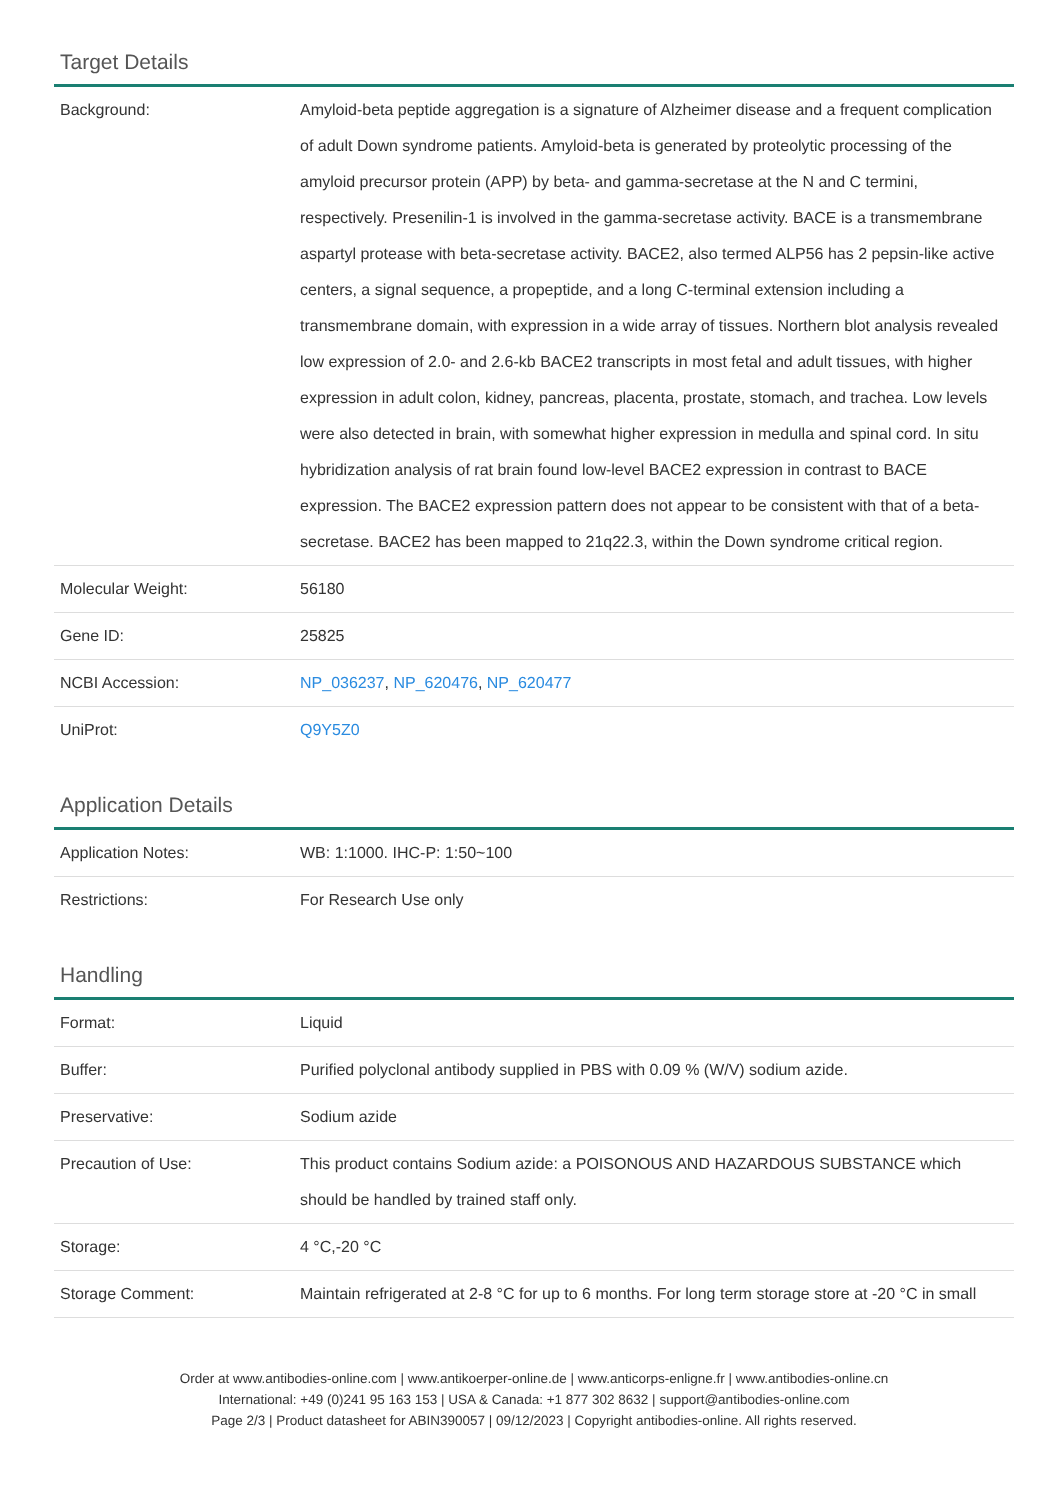Target Details
| Background: | Amyloid-beta peptide aggregation is a signature of Alzheimer disease and a frequent complication of adult Down syndrome patients. Amyloid-beta is generated by proteolytic processing of the amyloid precursor protein (APP) by beta- and gamma-secretase at the N and C termini, respectively. Presenilin-1 is involved in the gamma-secretase activity. BACE is a transmembrane aspartyl protease with beta-secretase activity. BACE2, also termed ALP56 has 2 pepsin-like active centers, a signal sequence, a propeptide, and a long C-terminal extension including a transmembrane domain, with expression in a wide array of tissues. Northern blot analysis revealed low expression of 2.0- and 2.6-kb BACE2 transcripts in most fetal and adult tissues, with higher expression in adult colon, kidney, pancreas, placenta, prostate, stomach, and trachea. Low levels were also detected in brain, with somewhat higher expression in medulla and spinal cord. In situ hybridization analysis of rat brain found low-level BACE2 expression in contrast to BACE expression. The BACE2 expression pattern does not appear to be consistent with that of a beta-secretase. BACE2 has been mapped to 21q22.3, within the Down syndrome critical region. |
| Molecular Weight: | 56180 |
| Gene ID: | 25825 |
| NCBI Accession: | NP_036237 , NP_620476 , NP_620477 |
| UniProt: | Q9Y5Z0 |
Application Details
| Application Notes: | WB: 1:1000. IHC-P: 1:50~100 |
| Restrictions: | For Research Use only |
Handling
| Format: | Liquid |
| Buffer: | Purified polyclonal antibody supplied in PBS with 0.09 % (W/V) sodium azide. |
| Preservative: | Sodium azide |
| Precaution of Use: | This product contains Sodium azide: a POISONOUS AND HAZARDOUS SUBSTANCE which should be handled by trained staff only. |
| Storage: | 4 °C,-20 °C |
| Storage Comment: | Maintain refrigerated at 2-8 °C for up to 6 months. For long term storage store at -20 °C in small |
Order at www.antibodies-online.com | www.antikoerper-online.de | www.anticorps-enligne.fr | www.antibodies-online.cn
International: +49 (0)241 95 163 153 | USA & Canada: +1 877 302 8632 | support@antibodies-online.com
Page 2/3 | Product datasheet for ABIN390057 | 09/12/2023 | Copyright antibodies-online. All rights reserved.